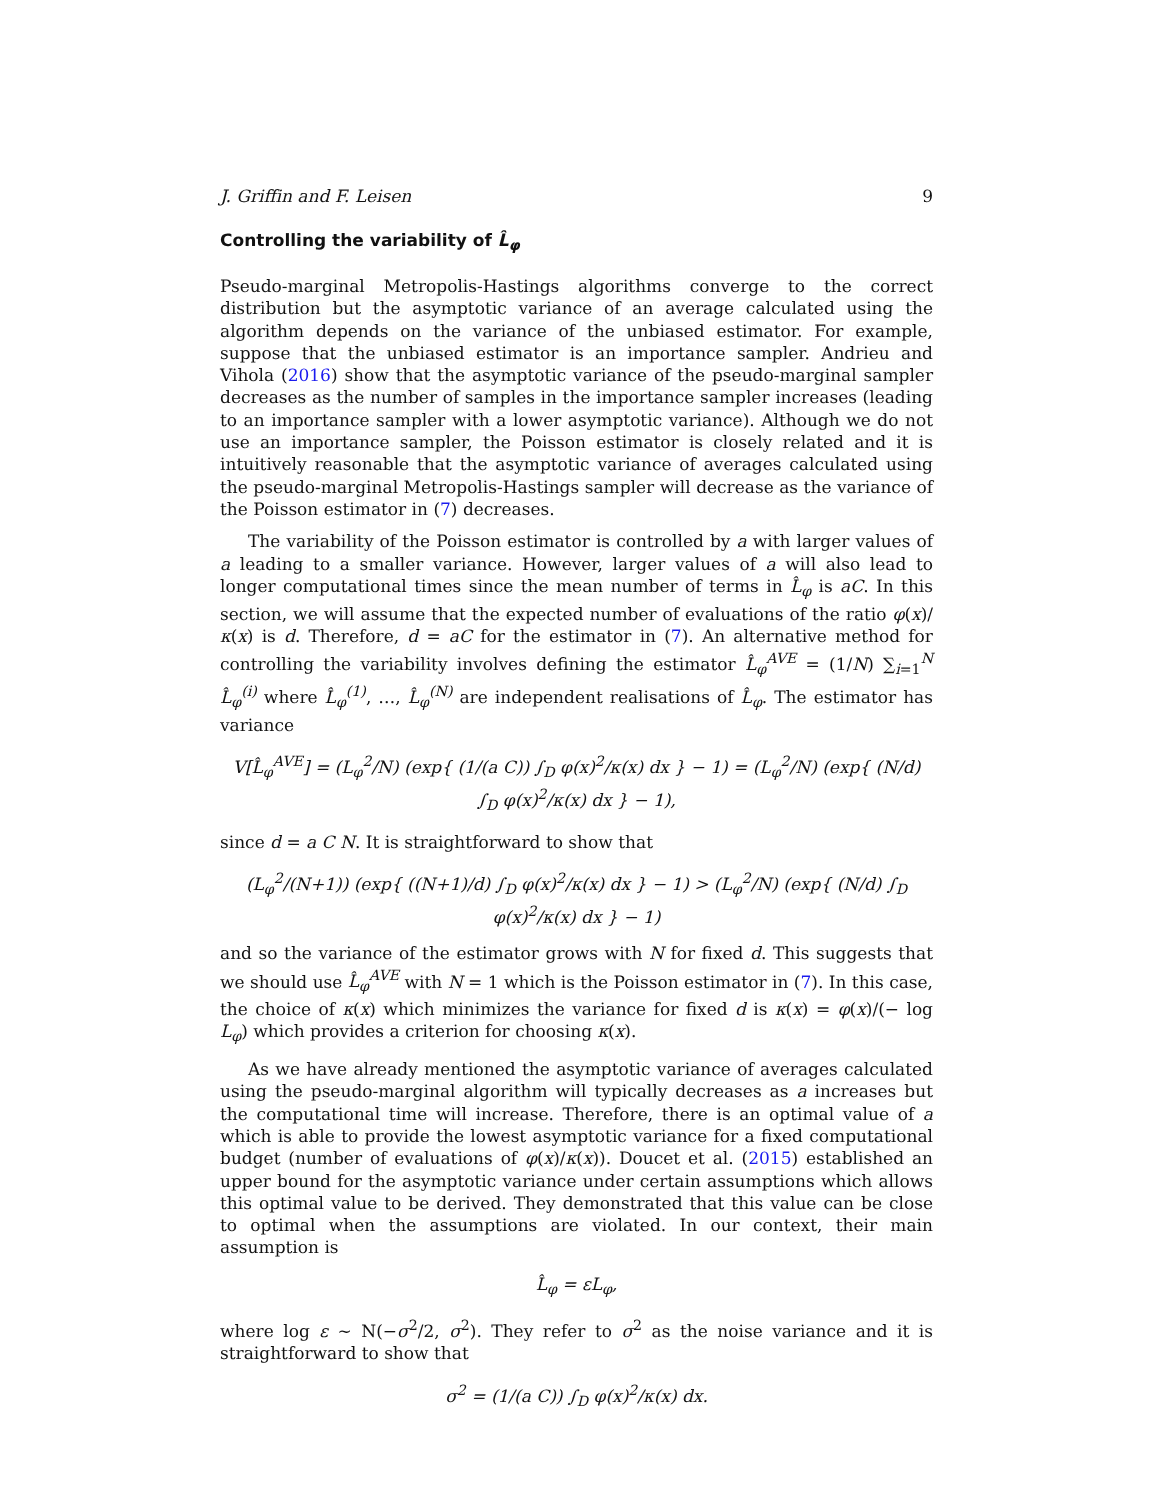J. Griffin and F. Leisen 9
Controlling the variability of L̂<sub>φ</sub>
Pseudo-marginal Metropolis-Hastings algorithms converge to the correct distribution but the asymptotic variance of an average calculated using the algorithm depends on the variance of the unbiased estimator. For example, suppose that the unbiased estimator is an importance sampler. Andrieu and Vihola (2016) show that the asymptotic variance of the pseudo-marginal sampler decreases as the number of samples in the importance sampler increases (leading to an importance sampler with a lower asymptotic variance). Although we do not use an importance sampler, the Poisson estimator is closely related and it is intuitively reasonable that the asymptotic variance of averages calculated using the pseudo-marginal Metropolis-Hastings sampler will decrease as the variance of the Poisson estimator in (7) decreases.
The variability of the Poisson estimator is controlled by a with larger values of a leading to a smaller variance. However, larger values of a will also lead to longer computational times since the mean number of terms in L̂<sub>φ</sub> is aC. In this section, we will assume that the expected number of evaluations of the ratio φ(x)/κ(x) is d. Therefore, d = aC for the estimator in (7). An alternative method for controlling the variability involves defining the estimator L̂<sub>φ</sub><sup>AVE</sup> = (1/N) ∑<sub>i=1</sub><sup>N</sup> L̂<sub>φ</sub><sup>(i)</sup> where L̂<sub>φ</sub><sup>(1)</sup>, …, L̂<sub>φ</sub><sup>(N)</sup> are independent realisations of L̂<sub>φ</sub>. The estimator has variance
V[L̂<sub>φ</sub><sup>AVE</sup>] = (L<sub>φ</sub><sup>2</sup>/N) (exp{ (1/(a C)) ∫<sub>D</sub> φ(x)<sup>2</sup>/κ(x) dx } − 1) = (L<sub>φ</sub><sup>2</sup>/N) (exp{ (N/d) ∫<sub>D</sub> φ(x)<sup>2</sup>/κ(x) dx } − 1),
since d = a C N. It is straightforward to show that
(L<sub>φ</sub><sup>2</sup>/(N+1)) (exp{ ((N+1)/d) ∫<sub>D</sub> φ(x)<sup>2</sup>/κ(x) dx } − 1) > (L<sub>φ</sub><sup>2</sup>/N) (exp{ (N/d) ∫<sub>D</sub> φ(x)<sup>2</sup>/κ(x) dx } − 1)
and so the variance of the estimator grows with N for fixed d. This suggests that we should use L̂<sub>φ</sub><sup>AVE</sup> with N = 1 which is the Poisson estimator in (7). In this case, the choice of κ(x) which minimizes the variance for fixed d is κ(x) = φ(x)/(− log L<sub>φ</sub>) which provides a criterion for choosing κ(x).
As we have already mentioned the asymptotic variance of averages calculated using the pseudo-marginal algorithm will typically decreases as a increases but the computational time will increase. Therefore, there is an optimal value of a which is able to provide the lowest asymptotic variance for a fixed computational budget (number of evaluations of φ(x)/κ(x)). Doucet et al. (2015) established an upper bound for the asymptotic variance under certain assumptions which allows this optimal value to be derived. They demonstrated that this value can be close to optimal when the assumptions are violated. In our context, their main assumption is
L̂<sub>φ</sub> = εL<sub>φ</sub>,
where log ε ∼ N(−σ<sup>2</sup>/2, σ<sup>2</sup>). They refer to σ<sup>2</sup> as the noise variance and it is straightforward to show that
σ<sup>2</sup> = (1/(a C)) ∫<sub>D</sub> φ(x)<sup>2</sup>/κ(x) dx.